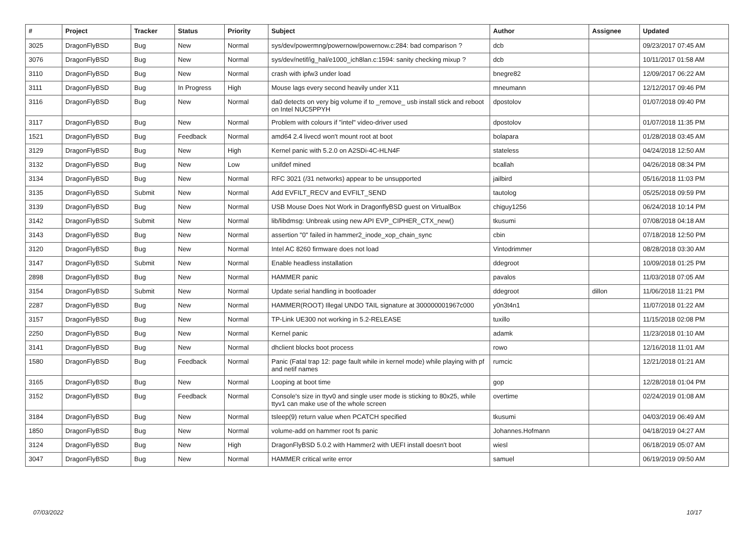| # | Project | Tracker | Status | Priority | Subject | Author | Assignee | Updated |
| --- | --- | --- | --- | --- | --- | --- | --- | --- |
| 3025 | DragonFlyBSD | Bug | New | Normal | sys/dev/powermng/powernow/powernow.c:284: bad comparison ? | dcb | | 09/23/2017 07:45 AM |
| 3076 | DragonFlyBSD | Bug | New | Normal | sys/dev/netif/ig_hal/e1000_ich8lan.c:1594: sanity checking mixup ? | dcb | | 10/11/2017 01:58 AM |
| 3110 | DragonFlyBSD | Bug | New | Normal | crash with ipfw3 under load | bnegre82 | | 12/09/2017 06:22 AM |
| 3111 | DragonFlyBSD | Bug | In Progress | High | Mouse lags every second heavily under X11 | mneumann | | 12/12/2017 09:46 PM |
| 3116 | DragonFlyBSD | Bug | New | Normal | da0 detects on very big volume if to _remove_ usb install stick and reboot on Intel NUC5PPYH | dpostolov | | 01/07/2018 09:40 PM |
| 3117 | DragonFlyBSD | Bug | New | Normal | Problem with colours if "intel" video-driver used | dpostolov | | 01/07/2018 11:35 PM |
| 1521 | DragonFlyBSD | Bug | Feedback | Normal | amd64 2.4 livecd won't mount root at boot | bolapara | | 01/28/2018 03:45 AM |
| 3129 | DragonFlyBSD | Bug | New | High | Kernel panic with 5.2.0 on A2SDi-4C-HLN4F | stateless | | 04/24/2018 12:50 AM |
| 3132 | DragonFlyBSD | Bug | New | Low | unifdef mined | bcallah | | 04/26/2018 08:34 PM |
| 3134 | DragonFlyBSD | Bug | New | Normal | RFC 3021 (/31 networks) appear to be unsupported | jailbird | | 05/16/2018 11:03 PM |
| 3135 | DragonFlyBSD | Submit | New | Normal | Add EVFILT_RECV and EVFILT_SEND | tautolog | | 05/25/2018 09:59 PM |
| 3139 | DragonFlyBSD | Bug | New | Normal | USB Mouse Does Not Work in DragonflyBSD guest on VirtualBox | chiguy1256 | | 06/24/2018 10:14 PM |
| 3142 | DragonFlyBSD | Submit | New | Normal | lib/libdmsg: Unbreak using new API EVP_CIPHER_CTX_new() | tkusumi | | 07/08/2018 04:18 AM |
| 3143 | DragonFlyBSD | Bug | New | Normal | assertion "0" failed in hammer2_inode_xop_chain_sync | cbin | | 07/18/2018 12:50 PM |
| 3120 | DragonFlyBSD | Bug | New | Normal | Intel AC 8260 firmware does not load | Vintodrimmer | | 08/28/2018 03:30 AM |
| 3147 | DragonFlyBSD | Submit | New | Normal | Enable headless installation | ddegroot | | 10/09/2018 01:25 PM |
| 2898 | DragonFlyBSD | Bug | New | Normal | HAMMER panic | pavalos | | 11/03/2018 07:05 AM |
| 3154 | DragonFlyBSD | Submit | New | Normal | Update serial handling in bootloader | ddegroot | dillon | 11/06/2018 11:21 PM |
| 2287 | DragonFlyBSD | Bug | New | Normal | HAMMER(ROOT) Illegal UNDO TAIL signature at 300000001967c000 | y0n3t4n1 | | 11/07/2018 01:22 AM |
| 3157 | DragonFlyBSD | Bug | New | Normal | TP-Link UE300 not working in 5.2-RELEASE | tuxillo | | 11/15/2018 02:08 PM |
| 2250 | DragonFlyBSD | Bug | New | Normal | Kernel panic | adamk | | 11/23/2018 01:10 AM |
| 3141 | DragonFlyBSD | Bug | New | Normal | dhclient blocks boot process | rowo | | 12/16/2018 11:01 AM |
| 1580 | DragonFlyBSD | Bug | Feedback | Normal | Panic (Fatal trap 12: page fault while in kernel mode) while playing with pf and netif names | rumcic | | 12/21/2018 01:21 AM |
| 3165 | DragonFlyBSD | Bug | New | Normal | Looping at boot time | gop | | 12/28/2018 01:04 PM |
| 3152 | DragonFlyBSD | Bug | Feedback | Normal | Console's size in ttyv0 and single user mode is sticking to 80x25, while ttyv1 can make use of the whole screen | overtime | | 02/24/2019 01:08 AM |
| 3184 | DragonFlyBSD | Bug | New | Normal | tsleep(9) return value when PCATCH specified | tkusumi | | 04/03/2019 06:49 AM |
| 1850 | DragonFlyBSD | Bug | New | Normal | volume-add on hammer root fs panic | Johannes.Hofmann | | 04/18/2019 04:27 AM |
| 3124 | DragonFlyBSD | Bug | New | High | DragonFlyBSD 5.0.2 with Hammer2 with UEFI install doesn't boot | wiesl | | 06/18/2019 05:07 AM |
| 3047 | DragonFlyBSD | Bug | New | Normal | HAMMER critical write error | samuel | | 06/19/2019 09:50 AM |
07/03/2022 10/17